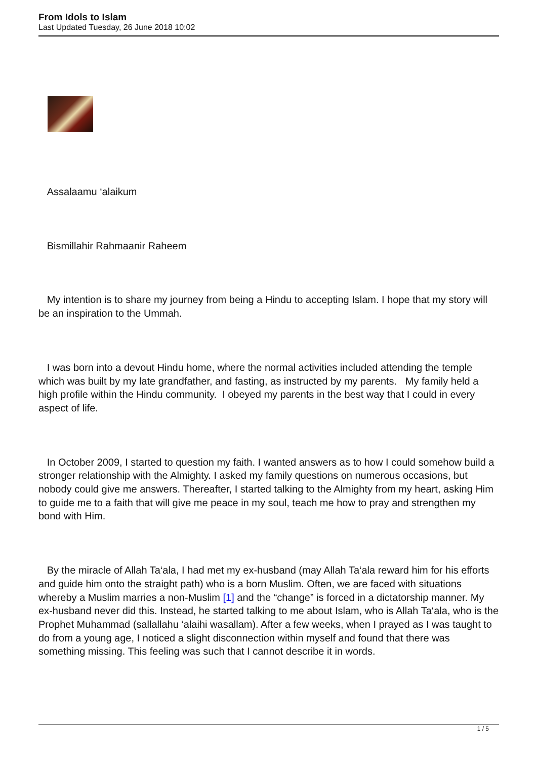From Idols to Islam
Last Updated Tuesday, 26 June 2018 10:02
Assalaamu ‘alaikum
Bismillahir Rahmaanir Raheem
My intention is to share my journey from being a Hindu to accepting Islam. I hope that my story will be an inspiration to the Ummah.
I was born into a devout Hindu home, where the normal activities included attending the temple which was built by my late grandfather, and fasting, as instructed by my parents. My family held a high profile within the Hindu community. I obeyed my parents in the best way that I could in every aspect of life.
In October 2009, I started to question my faith. I wanted answers as to how I could somehow build a stronger relationship with the Almighty. I asked my family questions on numerous occasions, but nobody could give me answers. Thereafter, I started talking to the Almighty from my heart, asking Him to guide me to a faith that will give me peace in my soul, teach me how to pray and strengthen my bond with Him.
By the miracle of Allah Ta‘ala, I had met my ex-husband (may Allah Ta‘ala reward him for his efforts and guide him onto the straight path) who is a born Muslim. Often, we are faced with situations whereby a Muslim marries a non-Muslim [1] and the “change” is forced in a dictatorship manner. My ex-husband never did this. Instead, he started talking to me about Islam, who is Allah Ta‘ala, who is the Prophet Muhammad (sallallahu ‘alaihi wasallam). After a few weeks, when I prayed as I was taught to do from a young age, I noticed a slight disconnection within myself and found that there was something missing. This feeling was such that I cannot describe it in words.
1 / 5